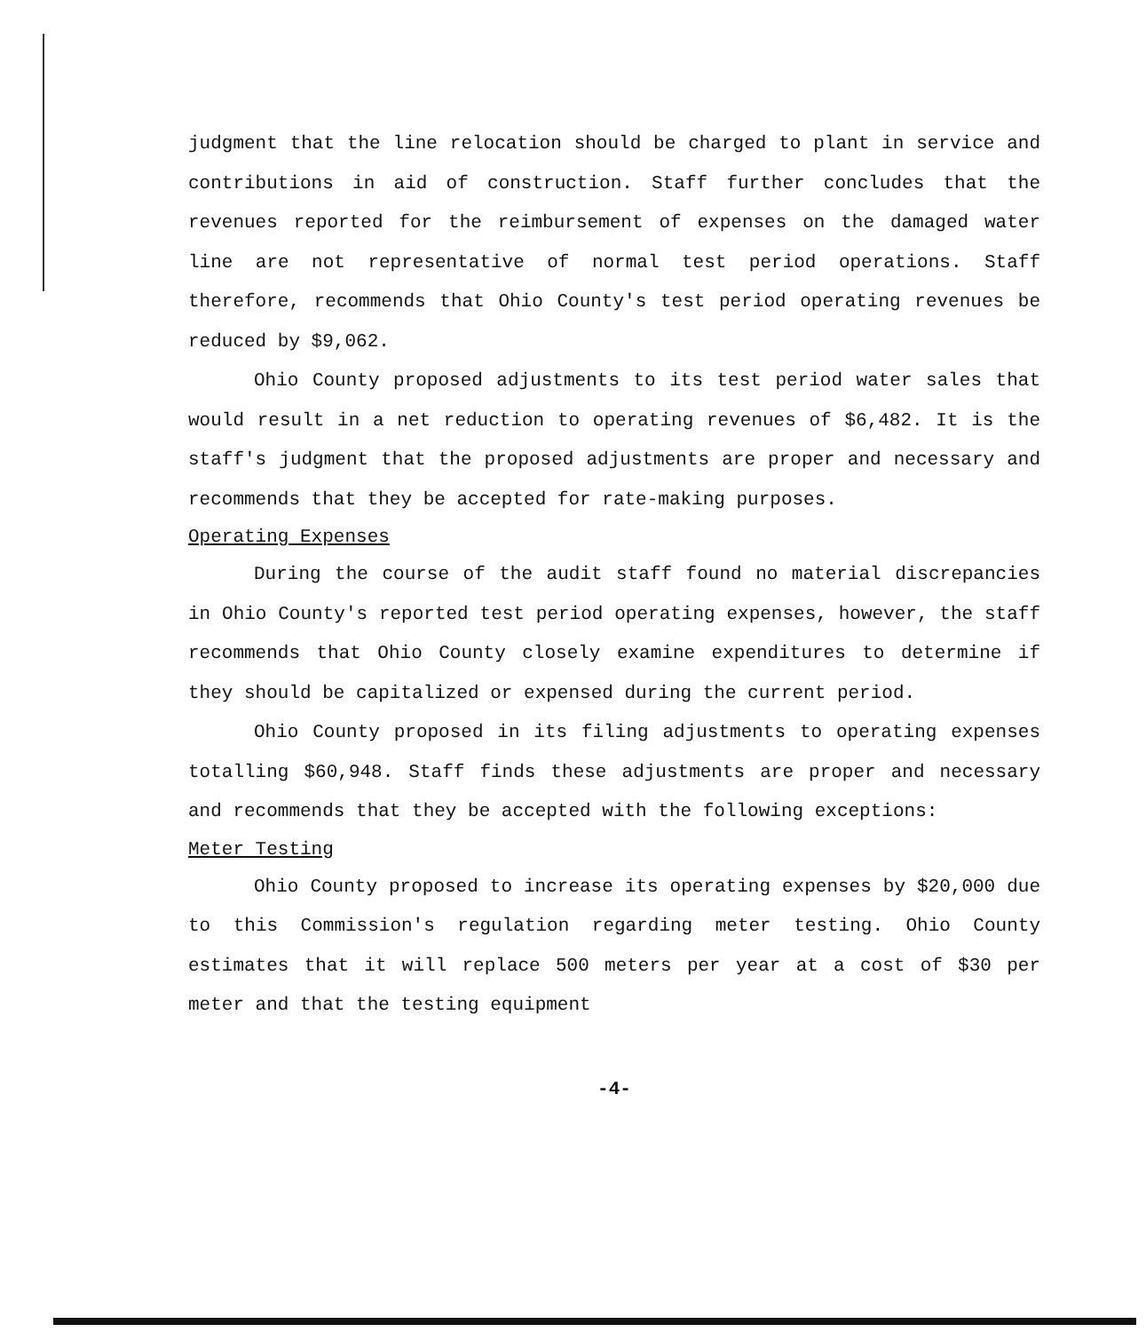judgment that the line relocation should be charged to plant in service and contributions in aid of construction. Staff further concludes that the revenues reported for the reimbursement of expenses on the damaged water line are not representative of normal test period operations. Staff therefore, recommends that Ohio County's test period operating revenues be reduced by $9,062.
Ohio County proposed adjustments to its test period water sales that would result in a net reduction to operating revenues of $6,482. It is the staff's judgment that the proposed adjustments are proper and necessary and recommends that they be accepted for rate-making purposes.
Operating Expenses
During the course of the audit staff found no material discrepancies in Ohio County's reported test period operating expenses, however, the staff recommends that Ohio County closely examine expenditures to determine if they should be capitalized or expensed during the current period.
Ohio County proposed in its filing adjustments to operating expenses totalling $60,948. Staff finds these adjustments are proper and necessary and recommends that they be accepted with the following exceptions:
Meter Testing
Ohio County proposed to increase its operating expenses by $20,000 due to this Commission's regulation regarding meter testing. Ohio County estimates that it will replace 500 meters per year at a cost of $30 per meter and that the testing equipment
-4-